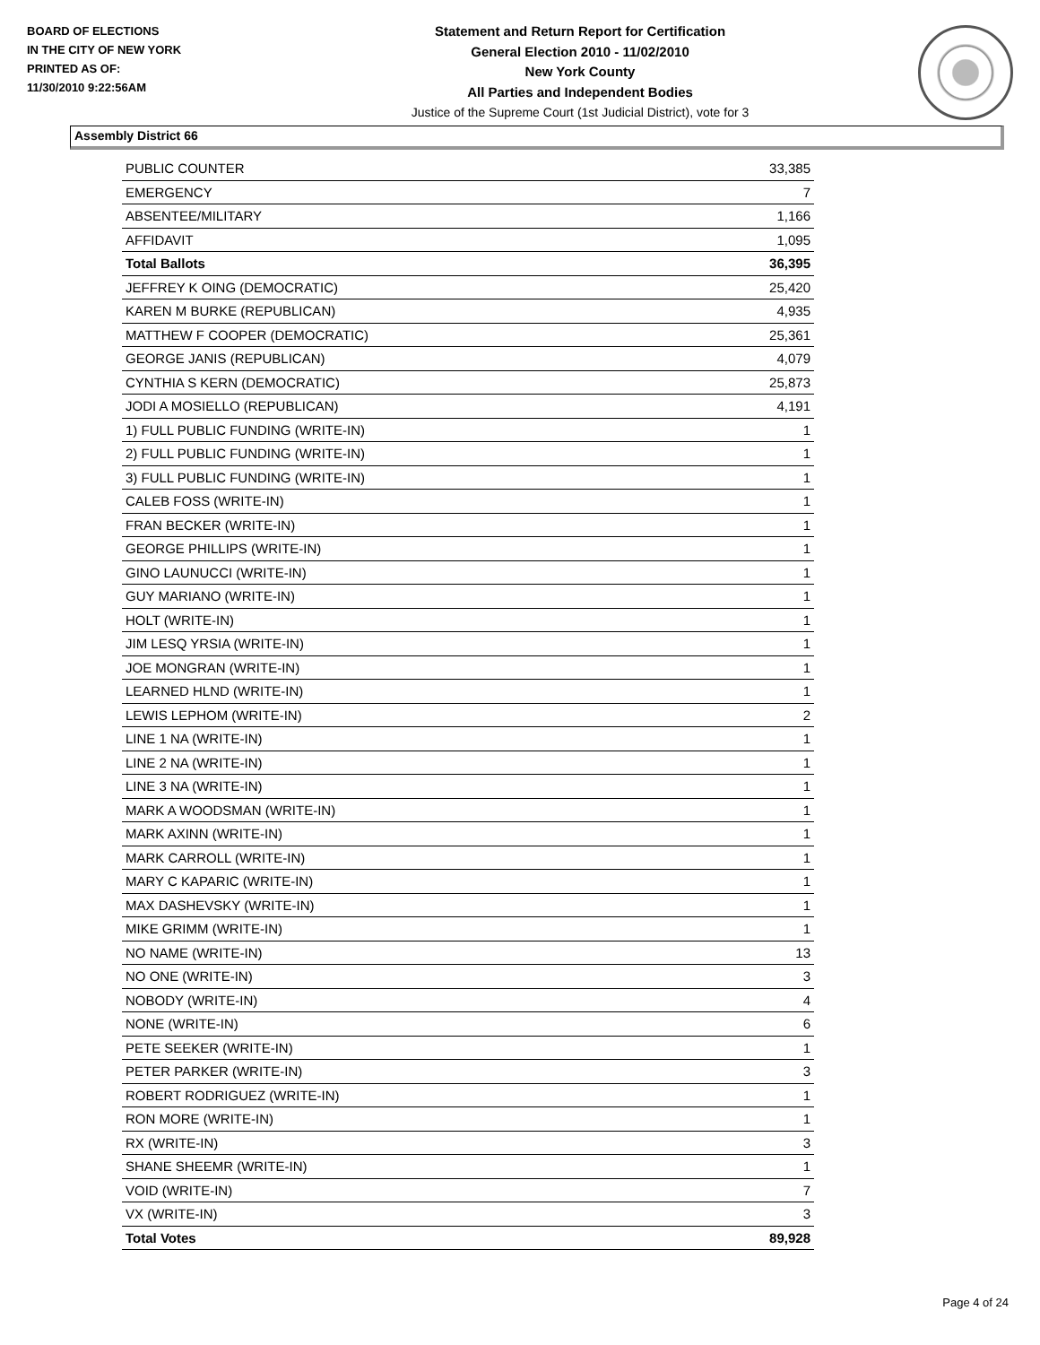BOARD OF ELECTIONS
IN THE CITY OF NEW YORK
PRINTED AS OF:
11/30/2010 9:22:56AM
Statement and Return Report for Certification
General Election 2010 - 11/02/2010
New York County
All Parties and Independent Bodies
Justice of the Supreme Court (1st Judicial District), vote for 3
Assembly District 66
| PUBLIC COUNTER | 33,385 |
| EMERGENCY | 7 |
| ABSENTEE/MILITARY | 1,166 |
| AFFIDAVIT | 1,095 |
| Total Ballots | 36,395 |
| JEFFREY K OING (DEMOCRATIC) | 25,420 |
| KAREN M BURKE (REPUBLICAN) | 4,935 |
| MATTHEW F COOPER (DEMOCRATIC) | 25,361 |
| GEORGE JANIS (REPUBLICAN) | 4,079 |
| CYNTHIA S KERN (DEMOCRATIC) | 25,873 |
| JODI A MOSIELLO (REPUBLICAN) | 4,191 |
| 1) FULL PUBLIC FUNDING (WRITE-IN) | 1 |
| 2) FULL PUBLIC FUNDING (WRITE-IN) | 1 |
| 3) FULL PUBLIC FUNDING (WRITE-IN) | 1 |
| CALEB FOSS (WRITE-IN) | 1 |
| FRAN BECKER (WRITE-IN) | 1 |
| GEORGE PHILLIPS (WRITE-IN) | 1 |
| GINO LAUNUCCI (WRITE-IN) | 1 |
| GUY MARIANO (WRITE-IN) | 1 |
| HOLT (WRITE-IN) | 1 |
| JIM LESQ YRSIA (WRITE-IN) | 1 |
| JOE MONGRAN (WRITE-IN) | 1 |
| LEARNED HLND (WRITE-IN) | 1 |
| LEWIS LEPHOM (WRITE-IN) | 2 |
| LINE 1 NA (WRITE-IN) | 1 |
| LINE 2 NA (WRITE-IN) | 1 |
| LINE 3 NA (WRITE-IN) | 1 |
| MARK A WOODSMAN (WRITE-IN) | 1 |
| MARK AXINN (WRITE-IN) | 1 |
| MARK CARROLL (WRITE-IN) | 1 |
| MARY C KAPARIC (WRITE-IN) | 1 |
| MAX DASHEVSKY (WRITE-IN) | 1 |
| MIKE GRIMM (WRITE-IN) | 1 |
| NO NAME (WRITE-IN) | 13 |
| NO ONE (WRITE-IN) | 3 |
| NOBODY (WRITE-IN) | 4 |
| NONE (WRITE-IN) | 6 |
| PETE SEEKER (WRITE-IN) | 1 |
| PETER PARKER (WRITE-IN) | 3 |
| ROBERT RODRIGUEZ (WRITE-IN) | 1 |
| RON MORE (WRITE-IN) | 1 |
| RX (WRITE-IN) | 3 |
| SHANE SHEEMR (WRITE-IN) | 1 |
| VOID (WRITE-IN) | 7 |
| VX (WRITE-IN) | 3 |
| Total Votes | 89,928 |
Page 4 of 24